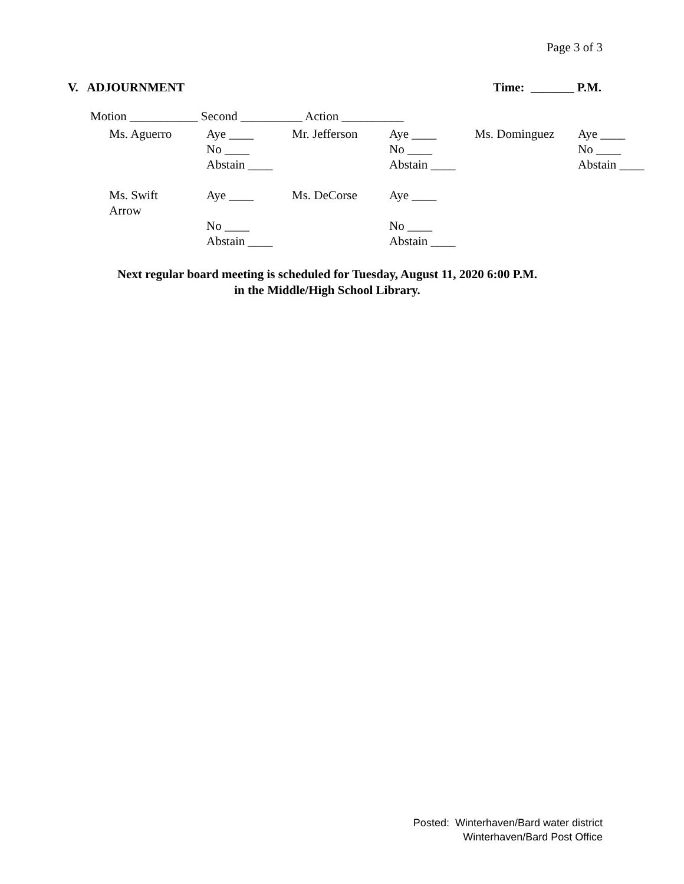Page 3 of 3
V. ADJOURNMENT Time: _______ P.M.
Motion ___________ Second __________ Action __________
| Ms. Aguerro | Aye ____ No ____ Abstain ____ | Mr. Jefferson | Aye ____ No ____ Abstain ____ | Ms. Dominguez | Aye ____ No ____ Abstain ____ |
| Ms. Swift Arrow | Aye ____ No ____ Abstain ____ | Ms. DeCorse | Aye ____ No ____ Abstain ____ | | |
Next regular board meeting is scheduled for Tuesday, August 11, 2020 6:00 P.M.
in the Middle/High School Library.
Posted: Winterhaven/Bard water district
Winterhaven/Bard Post Office